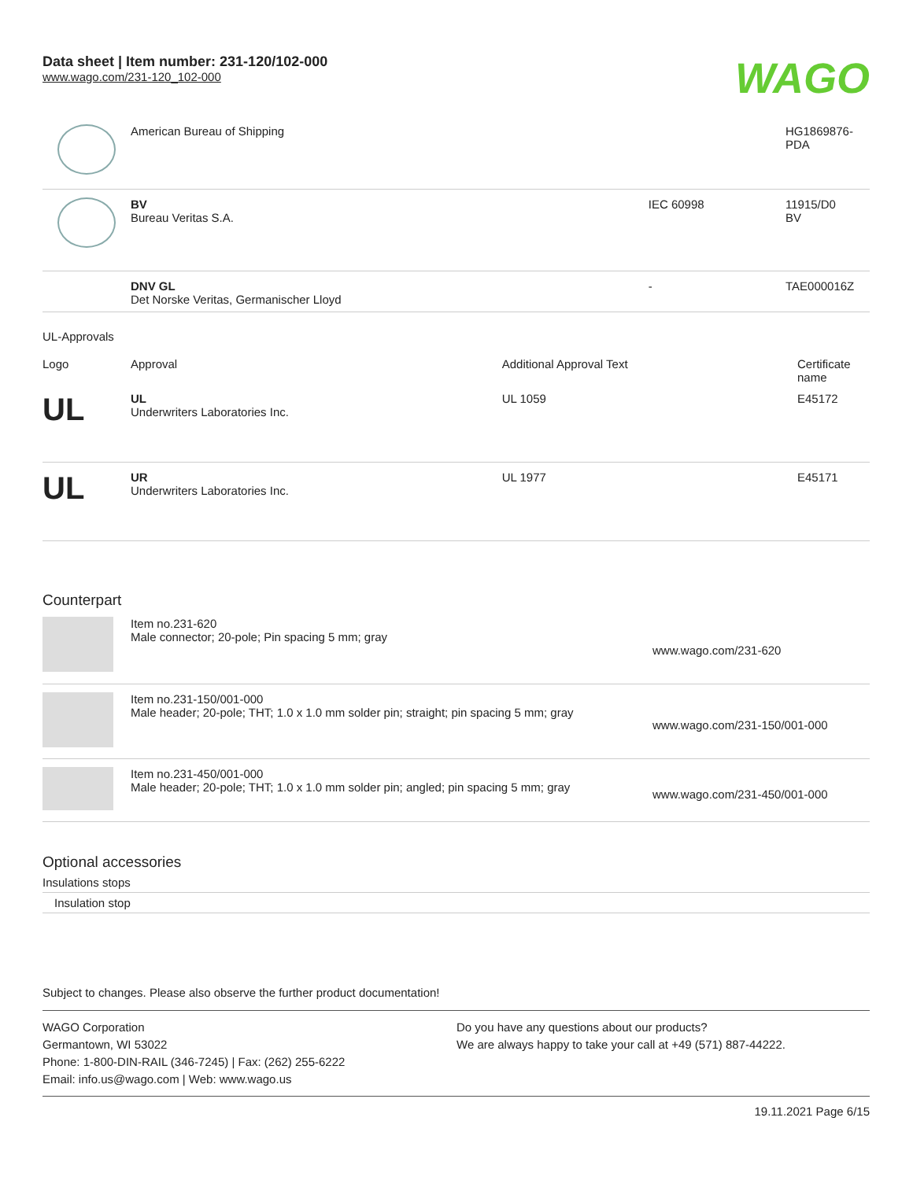Data sheet | Item number: 231-120/102-000
www.wago.com/231-120_102-000
WAGO
| | American Bureau of Shipping | | HG1869876- PDA |
| | BV Bureau Veritas S.A. | IEC 60998 | 11915/D0 BV |
| | DNV GL Det Norske Veritas, Germanischer Lloyd | - | TAE000016Z |
UL-Approvals
| Logo | Approval | Additional Approval Text | Certificate name |
| --- | --- | --- | --- |
| UL | UL Underwriters Laboratories Inc. | UL 1059 | E45172 |
| UL | UR Underwriters Laboratories Inc. | UL 1977 | E45171 |
Counterpart
| | Item no.231-620 Male connector; 20-pole; Pin spacing 5 mm; gray | www.wago.com/231-620 |
| | Item no.231-150/001-000 Male header; 20-pole; THT; 1.0 x 1.0 mm solder pin; straight; pin spacing 5 mm; gray | www.wago.com/231-150/001-000 |
| | Item no.231-450/001-000 Male header; 20-pole; THT; 1.0 x 1.0 mm solder pin; angled; pin spacing 5 mm; gray | www.wago.com/231-450/001-000 |
Optional accessories
Insulations stops
Insulation stop
Subject to changes. Please also observe the further product documentation!
WAGO Corporation
Germantown, WI 53022
Phone: 1-800-DIN-RAIL (346-7245) | Fax: (262) 255-6222
Email: info.us@wago.com | Web: www.wago.us
Do you have any questions about our products?
We are always happy to take your call at +49 (571) 887-44222.
19.11.2021 Page 6/15